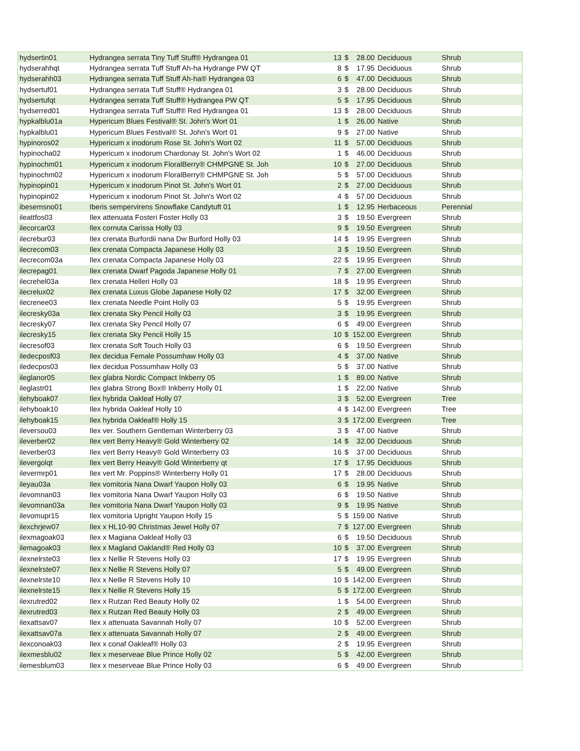| hydsertin01 | Hydrangea serrata Tiny Tuff Stuff® Hydrangea 01 | 13 | $ | 28.00 | Deciduous | Shrub |
| hydserahhqt | Hydrangea serrata Tuff Stuff Ah-ha Hydrange PW QT | 8 | $ | 17.95 | Deciduous | Shrub |
| hydserahh03 | Hydrangea serrata Tuff Stuff Ah-ha® Hydrangea 03 | 6 | $ | 47.00 | Deciduous | Shrub |
| hydsertuf01 | Hydrangea serrata Tuff Stuff® Hydrangea 01 | 3 | $ | 28.00 | Deciduous | Shrub |
| hydsertufqt | Hydrangea serrata Tuff Stuff® Hydrangea PW QT | 5 | $ | 17.95 | Deciduous | Shrub |
| hydserred01 | Hydrangea serrata Tuff Stuff® Red Hydrangea 01 | 13 | $ | 28.00 | Deciduous | Shrub |
| hypkalblu01a | Hypericum Blues Festival® St. John's Wort 01 | 1 | $ | 26.00 | Native | Shrub |
| hypkalblu01 | Hypericum Blues Festival® St. John's Wort 01 | 9 | $ | 27.00 | Native | Shrub |
| hypinoros02 | Hypericum x inodorum Rose St. John's Wort 02 | 11 | $ | 57.00 | Deciduous | Shrub |
| hypinocha02 | Hypericum x inodorum Chardonay St. John's Wort 02 | 1 | $ | 46.00 | Deciduous | Shrub |
| hypinochm01 | Hypericum x inodorum FloralBerry® CHMPGNE St. Joh | 10 | $ | 27.00 | Deciduous | Shrub |
| hypinochm02 | Hypericum x inodorum FloralBerry® CHMPGNE St. Joh | 5 | $ | 57.00 | Deciduous | Shrub |
| hypinopin01 | Hypericum x inodorum Pinot St. John's Wort 01 | 2 | $ | 27.00 | Deciduous | Shrub |
| hypinopin02 | Hypericum x inodorum Pinot St. John's Wort 02 | 4 | $ | 57.00 | Deciduous | Shrub |
| ibesemsno01 | Iberis sempervirens Snowflake Candytuft 01 | 1 | $ | 12.95 | Herbaceous | Perennial |
| ileattfos03 | Ilex attenuata Fosteri Foster Holly 03 | 3 | $ | 19.50 | Evergreen | Shrub |
| ilecorcar03 | Ilex cornuta Carissa Holly 03 | 9 | $ | 19.50 | Evergreen | Shrub |
| ilecrebur03 | Ilex crenata Burfordii nana Dw Burford Holly 03 | 14 | $ | 19.95 | Evergreen | Shrub |
| ilecrecom03 | Ilex crenata Compacta Japanese Holly 03 | 3 | $ | 19.50 | Evergreen | Shrub |
| ilecrecom03a | Ilex crenata Compacta Japanese Holly 03 | 22 | $ | 19.95 | Evergreen | Shrub |
| ilecrepag01 | Ilex crenata Dwarf Pagoda Japanese Holly 01 | 7 | $ | 27.00 | Evergreen | Shrub |
| ilecrehel03a | Ilex crenata Helleri Holly 03 | 18 | $ | 19.95 | Evergreen | Shrub |
| ilecrelux02 | Ilex crenata Luxus Globe Japanese Holly 02 | 17 | $ | 32.00 | Evergreen | Shrub |
| ilecrenee03 | Ilex crenata Needle Point Holly 03 | 5 | $ | 19.95 | Evergreen | Shrub |
| ilecresky03a | Ilex crenata Sky Pencil Holly 03 | 3 | $ | 19.95 | Evergreen | Shrub |
| ilecresky07 | Ilex crenata Sky Pencil Holly 07 | 6 | $ | 49.00 | Evergreen | Shrub |
| ilecresky15 | Ilex crenata Sky Pencil Holly 15 | 10 | $ | 152.00 | Evergreen | Shrub |
| ilecresof03 | Ilex crenata Soft Touch Holly 03 | 6 | $ | 19.50 | Evergreen | Shrub |
| iledecposf03 | Ilex decidua Female Possumhaw Holly 03 | 4 | $ | 37.00 | Native | Shrub |
| iledecpos03 | Ilex decidua Possumhaw Holly 03 | 5 | $ | 37.00 | Native | Shrub |
| ileglanor05 | Ilex glabra Nordic Compact Inkberry 05 | 1 | $ | 89.00 | Native | Shrub |
| ileglastr01 | Ilex glabra Strong Box® Inkberry Holly 01 | 1 | $ | 22.00 | Native | Shrub |
| ilehyboak07 | Ilex hybrida Oakleaf Holly 07 | 3 | $ | 52.00 | Evergreen | Tree |
| ilehyboak10 | Ilex hybrida Oakleaf Holly 10 | 4 | $ | 142.00 | Evergreen | Tree |
| ilehyboak15 | Ilex hybrida Oakleaf® Holly 15 | 3 | $ | 172.00 | Evergreen | Tree |
| ileversou03 | Ilex ver. Southern Gentleman Winterberry 03 | 3 | $ | 47.00 | Native | Shrub |
| ileverber02 | Ilex vert Berry Heavy® Gold Winterberry 02 | 14 | $ | 32.00 | Deciduous | Shrub |
| ileverber03 | Ilex vert Berry Heavy® Gold Winterberry 03 | 16 | $ | 37.00 | Deciduous | Shrub |
| ilevergolqt | Ilex vert Berry Heavy® Gold Winterberry qt | 17 | $ | 17.95 | Deciduous | Shrub |
| ilevermrp01 | Ilex vert Mr. Poppins® Winterberry Holly 01 | 17 | $ | 28.00 | Deciduous | Shrub |
| ileyau03a | Ilex vomitoria Nana Dwarf Yaupon Holly 03 | 6 | $ | 19.95 | Native | Shrub |
| ilevomnan03 | Ilex vomitoria Nana Dwarf Yaupon Holly 03 | 6 | $ | 19.50 | Native | Shrub |
| ilevomnan03a | Ilex vomitoria Nana Dwarf Yaupon Holly 03 | 9 | $ | 19.95 | Native | Shrub |
| ilevomupr15 | Ilex vomitoria Upright Yaupon Holly 15 | 5 | $ | 159.00 | Native | Shrub |
| ilexchrjew07 | Ilex x HL10-90 Christmas Jewel Holly 07 | 7 | $ | 127.00 | Evergreen | Shrub |
| ilexmagoak03 | Ilex x Magiana Oakleaf Holly 03 | 6 | $ | 19.50 | Deciduous | Shrub |
| ilemagoak03 | Ilex x Magland Oakland® Red Holly 03 | 10 | $ | 37.00 | Evergreen | Shrub |
| ilexnelrste03 | Ilex x Nellie R Stevens Holly 03 | 17 | $ | 19.95 | Evergreen | Shrub |
| ilexnelrste07 | Ilex x Nellie R Stevens Holly 07 | 5 | $ | 49.00 | Evergreen | Shrub |
| ilexnelrste10 | Ilex x Nellie R Stevens Holly 10 | 10 | $ | 142.00 | Evergreen | Shrub |
| ilexnelrste15 | Ilex x Nellie R Stevens Holly 15 | 5 | $ | 172.00 | Evergreen | Shrub |
| ilexrutred02 | Ilex x Rutzan Red Beauty Holly 02 | 1 | $ | 54.00 | Evergreen | Shrub |
| ilexrutred03 | Ilex x Rutzan Red Beauty Holly 03 | 2 | $ | 49.00 | Evergreen | Shrub |
| ilexattsav07 | Ilex x attenuata Savannah Holly 07 | 10 | $ | 52.00 | Evergreen | Shrub |
| ilexattsav07a | Ilex x attenuata Savannah Holly 07 | 2 | $ | 49.00 | Evergreen | Shrub |
| ilexconoak03 | Ilex x conaf Oakleaf® Holly 03 | 2 | $ | 19.95 | Evergreen | Shrub |
| ilexmesblu02 | Ilex x meserveae Blue Prince Holly 02 | 5 | $ | 42.00 | Evergreen | Shrub |
| ilemesblum03 | Ilex x meserveae Blue Prince Holly 03 | 6 | $ | 49.00 | Evergreen | Shrub |